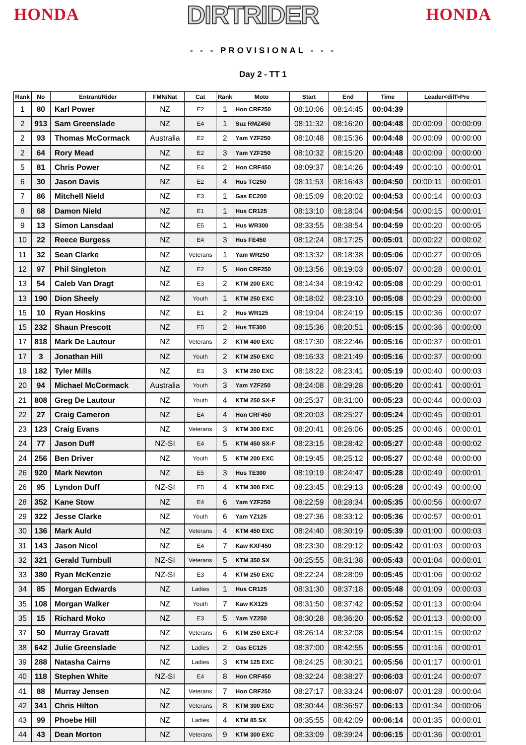HONDA
DIRTRIDER
HONDA
- - - PROVISIONAL - - -
Day 2 - TT 1
| Rank | No | Entrant/Rider | FMN/Nat | Cat | Rank | Moto | Start | End | Time | Leader<diff>Pre | |
| --- | --- | --- | --- | --- | --- | --- | --- | --- | --- | --- | --- |
| 1 | 80 | Karl Power | NZ | E2 | 1 | Hon CRF250 | 08:10:06 | 08:14:45 | 00:04:39 | | |
| 2 | 913 | Sam Greenslade | NZ | E4 | 1 | Suz RMZ450 | 08:11:32 | 08:16:20 | 00:04:48 | 00:00:09 | 00:00:09 |
| 2 | 93 | Thomas McCormack | Australia | E2 | 2 | Yam YZF250 | 08:10:48 | 08:15:36 | 00:04:48 | 00:00:09 | 00:00:00 |
| 2 | 64 | Rory Mead | NZ | E2 | 3 | Yam YZF250 | 08:10:32 | 08:15:20 | 00:04:48 | 00:00:09 | 00:00:00 |
| 5 | 81 | Chris Power | NZ | E4 | 2 | Hon CRF450 | 08:09:37 | 08:14:26 | 00:04:49 | 00:00:10 | 00:00:01 |
| 6 | 30 | Jason Davis | NZ | E2 | 4 | Hus TC250 | 08:11:53 | 08:16:43 | 00:04:50 | 00:00:11 | 00:00:01 |
| 7 | 86 | Mitchell Nield | NZ | E3 | 1 | Gas EC200 | 08:15:09 | 08:20:02 | 00:04:53 | 00:00:14 | 00:00:03 |
| 8 | 68 | Damon Nield | NZ | E1 | 1 | Hus CR125 | 08:13:10 | 08:18:04 | 00:04:54 | 00:00:15 | 00:00:01 |
| 9 | 13 | Simon Lansdaal | NZ | E5 | 1 | Hus WR300 | 08:33:55 | 08:38:54 | 00:04:59 | 00:00:20 | 00:00:05 |
| 10 | 22 | Reece Burgess | NZ | E4 | 3 | Hus FE450 | 08:12:24 | 08:17:25 | 00:05:01 | 00:00:22 | 00:00:02 |
| 11 | 32 | Sean Clarke | NZ | Veterans | 1 | Yam WR250 | 08:13:32 | 08:18:38 | 00:05:06 | 00:00:27 | 00:00:05 |
| 12 | 97 | Phil Singleton | NZ | E2 | 5 | Hon CRF250 | 08:13:56 | 08:19:03 | 00:05:07 | 00:00:28 | 00:00:01 |
| 13 | 54 | Caleb Van Dragt | NZ | E3 | 2 | KTM 200 EXC | 08:14:34 | 08:19:42 | 00:05:08 | 00:00:29 | 00:00:01 |
| 13 | 190 | Dion Sheely | NZ | Youth | 1 | KTM 250 EXC | 08:18:02 | 08:23:10 | 00:05:08 | 00:00:29 | 00:00:00 |
| 15 | 10 | Ryan Hoskins | NZ | E1 | 2 | Hus WR125 | 08:19:04 | 08:24:19 | 00:05:15 | 00:00:36 | 00:00:07 |
| 15 | 232 | Shaun Prescott | NZ | E5 | 2 | Hus TE300 | 08:15:36 | 08:20:51 | 00:05:15 | 00:00:36 | 00:00:00 |
| 17 | 818 | Mark De Lautour | NZ | Veterans | 2 | KTM 400 EXC | 08:17:30 | 08:22:46 | 00:05:16 | 00:00:37 | 00:00:01 |
| 17 | 3 | Jonathan Hill | NZ | Youth | 2 | KTM 250 EXC | 08:16:33 | 08:21:49 | 00:05:16 | 00:00:37 | 00:00:00 |
| 19 | 182 | Tyler Mills | NZ | E3 | 3 | KTM 250 EXC | 08:18:22 | 08:23:41 | 00:05:19 | 00:00:40 | 00:00:03 |
| 20 | 94 | Michael McCormack | Australia | Youth | 3 | Yam YZF250 | 08:24:08 | 08:29:28 | 00:05:20 | 00:00:41 | 00:00:01 |
| 21 | 808 | Greg De Lautour | NZ | Youth | 4 | KTM 250 SX-F | 08:25:37 | 08:31:00 | 00:05:23 | 00:00:44 | 00:00:03 |
| 22 | 27 | Craig Cameron | NZ | E4 | 4 | Hon CRF450 | 08:20:03 | 08:25:27 | 00:05:24 | 00:00:45 | 00:00:01 |
| 23 | 123 | Craig Evans | NZ | Veterans | 3 | KTM 300 EXC | 08:20:41 | 08:26:06 | 00:05:25 | 00:00:46 | 00:00:01 |
| 24 | 77 | Jason Duff | NZ-SI | E4 | 5 | KTM 450 SX-F | 08:23:15 | 08:28:42 | 00:05:27 | 00:00:48 | 00:00:02 |
| 24 | 256 | Ben Driver | NZ | Youth | 5 | KTM 200 EXC | 08:19:45 | 08:25:12 | 00:05:27 | 00:00:48 | 00:00:00 |
| 26 | 920 | Mark Newton | NZ | E5 | 3 | Hus TE300 | 08:19:19 | 08:24:47 | 00:05:28 | 00:00:49 | 00:00:01 |
| 26 | 95 | Lyndon Duff | NZ-SI | E5 | 4 | KTM 300 EXC | 08:23:45 | 08:29:13 | 00:05:28 | 00:00:49 | 00:00:00 |
| 28 | 352 | Kane Stow | NZ | E4 | 6 | Yam YZF250 | 08:22:59 | 08:28:34 | 00:05:35 | 00:00:56 | 00:00:07 |
| 29 | 322 | Jesse Clarke | NZ | Youth | 6 | Yam YZ125 | 08:27:36 | 08:33:12 | 00:05:36 | 00:00:57 | 00:00:01 |
| 30 | 136 | Mark Auld | NZ | Veterans | 4 | KTM 450 EXC | 08:24:40 | 08:30:19 | 00:05:39 | 00:01:00 | 00:00:03 |
| 31 | 143 | Jason Nicol | NZ | E4 | 7 | Kaw KXF450 | 08:23:30 | 08:29:12 | 00:05:42 | 00:01:03 | 00:00:03 |
| 32 | 321 | Gerald Turnbull | NZ-SI | Veterans | 5 | KTM 350 SX | 08:25:55 | 08:31:38 | 00:05:43 | 00:01:04 | 00:00:01 |
| 33 | 380 | Ryan McKenzie | NZ-SI | E3 | 4 | KTM 250 EXC | 08:22:24 | 08:28:09 | 00:05:45 | 00:01:06 | 00:00:02 |
| 34 | 85 | Morgan Edwards | NZ | Ladies | 1 | Hus CR125 | 08:31:30 | 08:37:18 | 00:05:48 | 00:01:09 | 00:00:03 |
| 35 | 108 | Morgan Walker | NZ | Youth | 7 | Kaw KX125 | 08:31:50 | 08:37:42 | 00:05:52 | 00:01:13 | 00:00:04 |
| 35 | 15 | Richard Moko | NZ | E3 | 5 | Yam YZ250 | 08:30:28 | 08:36:20 | 00:05:52 | 00:01:13 | 00:00:00 |
| 37 | 50 | Murray Gravatt | NZ | Veterans | 6 | KTM 250 EXC-F | 08:26:14 | 08:32:08 | 00:05:54 | 00:01:15 | 00:00:02 |
| 38 | 642 | Julie Greenslade | NZ | Ladies | 2 | Gas EC125 | 08:37:00 | 08:42:55 | 00:05:55 | 00:01:16 | 00:00:01 |
| 39 | 288 | Natasha Cairns | NZ | Ladies | 3 | KTM 125 EXC | 08:24:25 | 08:30:21 | 00:05:56 | 00:01:17 | 00:00:01 |
| 40 | 118 | Stephen White | NZ-SI | E4 | 8 | Hon CRF450 | 08:32:24 | 08:38:27 | 00:06:03 | 00:01:24 | 00:00:07 |
| 41 | 88 | Murray Jensen | NZ | Veterans | 7 | Hon CRF250 | 08:27:17 | 08:33:24 | 00:06:07 | 00:01:28 | 00:00:04 |
| 42 | 341 | Chris Hilton | NZ | Veterans | 8 | KTM 300 EXC | 08:30:44 | 08:36:57 | 00:06:13 | 00:01:34 | 00:00:06 |
| 43 | 99 | Phoebe Hill | NZ | Ladies | 4 | KTM 85 SX | 08:35:55 | 08:42:09 | 00:06:14 | 00:01:35 | 00:00:01 |
| 44 | 43 | Dean Morton | NZ | Veterans | 9 | KTM 300 EXC | 08:33:09 | 08:39:24 | 00:06:15 | 00:01:36 | 00:00:01 |